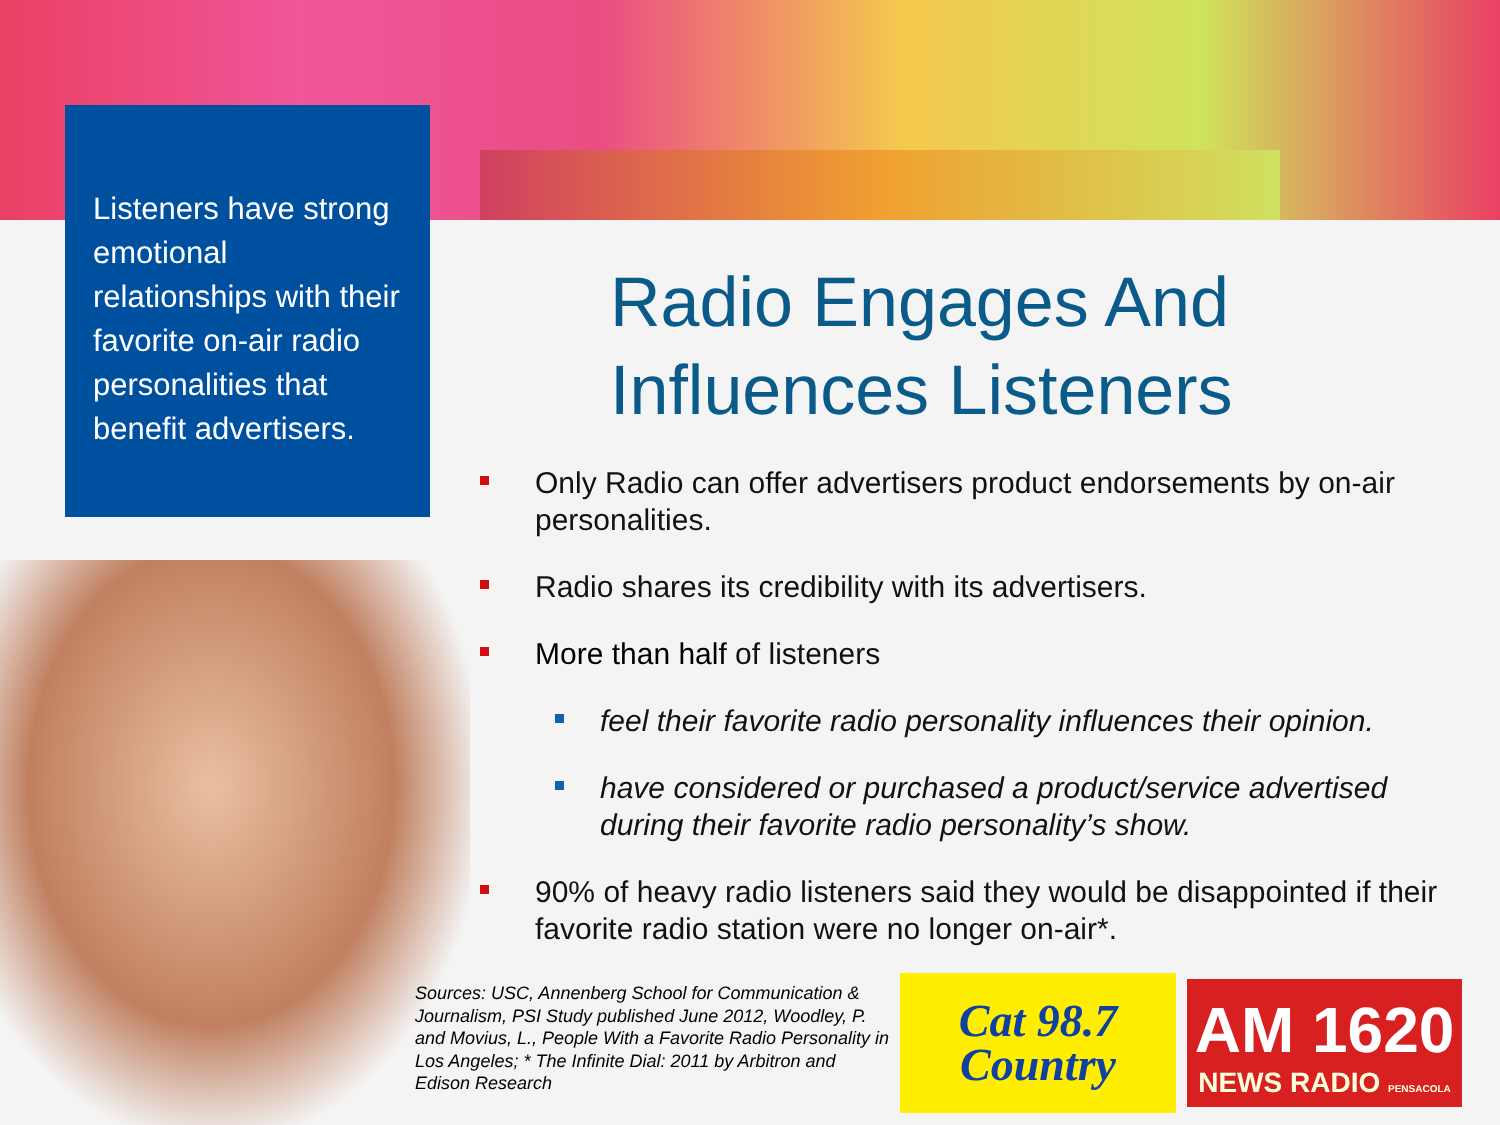Listeners have strong emotional relationships with their favorite on-air radio personalities that benefit advertisers.
Radio Engages And Influences Listeners
Only Radio can offer advertisers product endorsements by on-air personalities.
Radio shares its credibility with its advertisers.
More than half of listeners
feel their favorite radio personality influences their opinion.
have considered or purchased a product/service advertised during their favorite radio personality’s show.
90% of heavy radio listeners said they would be disappointed if their favorite radio station were no longer on-air*.
Sources: USC, Annenberg School for Communication & Journalism, PSI Study published June 2012, Woodley, P. and Movius, L., People With a Favorite Radio Personality in Los Angeles; * The Infinite Dial: 2011 by Arbitron and Edison Research
Cat 98.7
Country
AM 1620
NEWS RADIO PENSACOLA